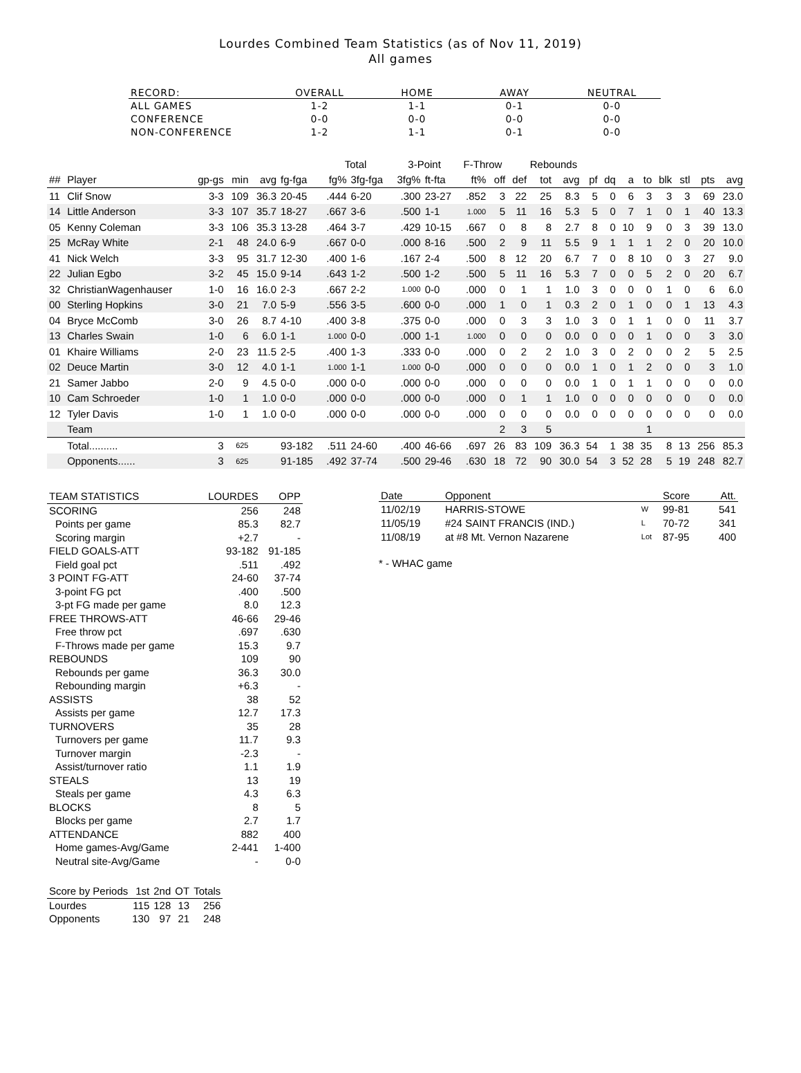Lourdes Combined Team Statistics (as of Nov 11, 2019)
All games
| RECORD: | OVERALL | HOME | AWAY | NEUTRAL |
| --- | --- | --- | --- | --- |
| ALL GAMES | 1-2 | 1-1 | 0-1 | 0-0 |
| CONFERENCE | 0-0 | 0-0 | 0-0 | 0-0 |
| NON-CONFERENCE | 1-2 | 1-1 | 0-1 | 0-0 |
| | | | | | | Total | | 3-Point | | F-Throw | | Rebounds | | | | | | | | | | |
| --- | --- | --- | --- | --- | --- | --- | --- | --- | --- | --- | --- | --- | --- | --- | --- | --- | --- | --- | --- | --- | --- | --- |
| ## | Player | gp-gs | min | avg | fg-fga | fg% | 3fg-fga | 3fg% | ft-fta | ft% | off | def | tot | avg | pf | dq | a | to | blk | stl | pts | avg |
| 11 | Clif Snow | 3-3 | 109 | 36.3 | 20-45 | .444 | 6-20 | .300 | 23-27 | .852 | 3 | 22 | 25 | 8.3 | 5 | 0 | 6 | 3 | 3 | 3 | 69 | 23.0 |
| 14 | Little Anderson | 3-3 | 107 | 35.7 | 18-27 | .667 | 3-6 | .500 | 1-1 | 1.000 | 5 | 11 | 16 | 5.3 | 5 | 0 | 7 | 1 | 0 | 1 | 40 | 13.3 |
| 05 | Kenny Coleman | 3-3 | 106 | 35.3 | 13-28 | .464 | 3-7 | .429 | 10-15 | .667 | 0 | 8 | 8 | 2.7 | 8 | 0 | 10 | 9 | 0 | 3 | 39 | 13.0 |
| 25 | McRay White | 2-1 | 48 | 24.0 | 6-9 | .667 | 0-0 | .000 | 8-16 | .500 | 2 | 9 | 11 | 5.5 | 9 | 1 | 1 | 1 | 2 | 0 | 20 | 10.0 |
| 41 | Nick Welch | 3-3 | 95 | 31.7 | 12-30 | .400 | 1-6 | .167 | 2-4 | .500 | 8 | 12 | 20 | 6.7 | 7 | 0 | 8 | 10 | 0 | 3 | 27 | 9.0 |
| 22 | Julian Egbo | 3-2 | 45 | 15.0 | 9-14 | .643 | 1-2 | .500 | 1-2 | .500 | 5 | 11 | 16 | 5.3 | 7 | 0 | 0 | 5 | 2 | 0 | 20 | 6.7 |
| 32 | ChristianWagenhauser | 1-0 | 16 | 16.0 | 2-3 | .667 | 2-2 | 1.000 | 0-0 | .000 | 0 | 1 | 1 | 1.0 | 3 | 0 | 0 | 0 | 1 | 0 | 6 | 6.0 |
| 00 | Sterling Hopkins | 3-0 | 21 | 7.0 | 5-9 | .556 | 3-5 | .600 | 0-0 | .000 | 1 | 0 | 1 | 0.3 | 2 | 0 | 1 | 0 | 0 | 1 | 13 | 4.3 |
| 04 | Bryce McComb | 3-0 | 26 | 8.7 | 4-10 | .400 | 3-8 | .375 | 0-0 | .000 | 0 | 3 | 3 | 1.0 | 3 | 0 | 1 | 1 | 0 | 0 | 11 | 3.7 |
| 13 | Charles Swain | 1-0 | 6 | 6.0 | 1-1 | 1.000 | 0-0 | .000 | 1-1 | 1.000 | 0 | 0 | 0 | 0.0 | 0 | 0 | 0 | 1 | 0 | 0 | 3 | 3.0 |
| 01 | Khaire Williams | 2-0 | 23 | 11.5 | 2-5 | .400 | 1-3 | .333 | 0-0 | .000 | 0 | 2 | 2 | 1.0 | 3 | 0 | 2 | 0 | 0 | 2 | 5 | 2.5 |
| 02 | Deuce Martin | 3-0 | 12 | 4.0 | 1-1 | 1.000 | 1-1 | 1.000 | 0-0 | .000 | 0 | 0 | 0 | 0.0 | 1 | 0 | 1 | 2 | 0 | 0 | 3 | 1.0 |
| 21 | Samer Jabbo | 2-0 | 9 | 4.5 | 0-0 | .000 | 0-0 | .000 | 0-0 | .000 | 0 | 0 | 0 | 0.0 | 1 | 0 | 1 | 1 | 0 | 0 | 0 | 0.0 |
| 10 | Cam Schroeder | 1-0 | 1 | 1.0 | 0-0 | .000 | 0-0 | .000 | 0-0 | .000 | 0 | 1 | 1 | 1.0 | 0 | 0 | 0 | 0 | 0 | 0 | 0 | 0.0 |
| 12 | Tyler Davis | 1-0 | 1 | 1.0 | 0-0 | .000 | 0-0 | .000 | 0-0 | .000 | 0 | 0 | 0 | 0.0 | 0 | 0 | 0 | 0 | 0 | 0 | 0 | 0.0 |
| | Team | | | | | | | | | | 2 | 3 | 5 | | | | | 1 | | | | |
| | Total.......... | 3 | 625 | | 93-182 | .511 | 24-60 | .400 | 46-66 | .697 | 26 | 83 | 109 | 36.3 | 54 | 1 | 38 | 35 | 8 | 13 | 256 | 85.3 |
| | Opponents...... | 3 | 625 | | 91-185 | .492 | 37-74 | .500 | 29-46 | .630 | 18 | 72 | 90 | 30.0 | 54 | 3 | 52 | 28 | 5 | 19 | 248 | 82.7 |
| TEAM STATISTICS | LOURDES | OPP |
| --- | --- | --- |
| SCORING | 256 | 248 |
| Points per game | 85.3 | 82.7 |
| Scoring margin | +2.7 | - |
| FIELD GOALS-ATT | 93-182 | 91-185 |
| Field goal pct | .511 | .492 |
| 3 POINT FG-ATT | 24-60 | 37-74 |
| 3-point FG pct | .400 | .500 |
| 3-pt FG made per game | 8.0 | 12.3 |
| FREE THROWS-ATT | 46-66 | 29-46 |
| Free throw pct | .697 | .630 |
| F-Throws made per game | 15.3 | 9.7 |
| REBOUNDS | 109 | 90 |
| Rebounds per game | 36.3 | 30.0 |
| Rebounding margin | +6.3 | - |
| ASSISTS | 38 | 52 |
| Assists per game | 12.7 | 17.3 |
| TURNOVERS | 35 | 28 |
| Turnovers per game | 11.7 | 9.3 |
| Turnover margin | -2.3 | - |
| Assist/turnover ratio | 1.1 | 1.9 |
| STEALS | 13 | 19 |
| Steals per game | 4.3 | 6.3 |
| BLOCKS | 8 | 5 |
| Blocks per game | 2.7 | 1.7 |
| ATTENDANCE | 882 | 400 |
| Home games-Avg/Game | 2-441 | 1-400 |
| Neutral site-Avg/Game | - | 0-0 |
| Score by Periods | 1st | 2nd | OT | Totals |
| --- | --- | --- | --- | --- |
| Lourdes | 115 | 128 | 13 | 256 |
| Opponents | 130 | 97 | 21 | 248 |
| Date | Opponent | | Score | Att. |
| --- | --- | --- | --- | --- |
| 11/02/19 | HARRIS-STOWE | W | 99-81 | 541 |
| 11/05/19 | #24 SAINT FRANCIS (IND.) | L | 70-72 | 341 |
| 11/08/19 | at #8 Mt. Vernon Nazarene | Lot | 87-95 | 400 |
* - WHAC game